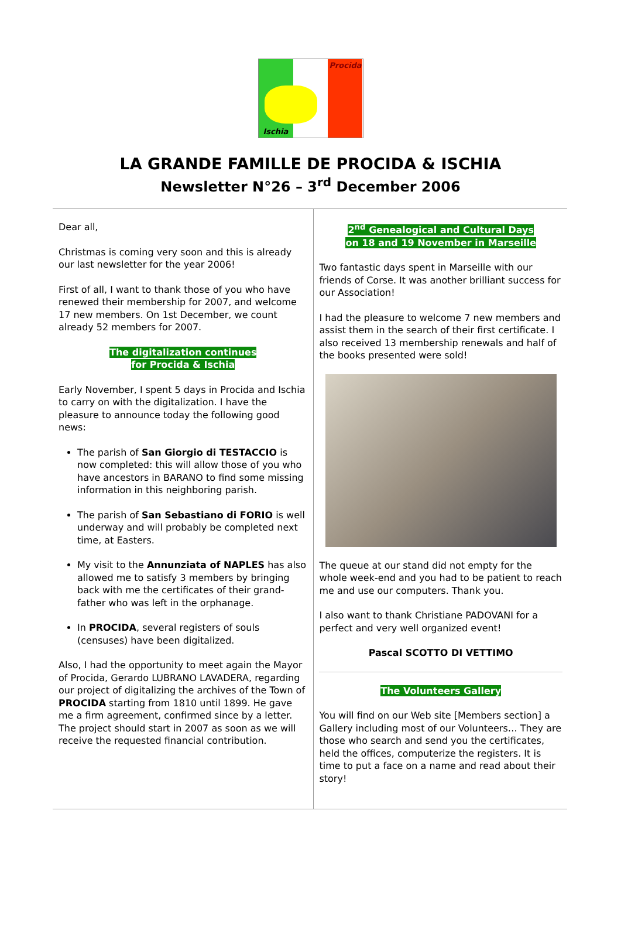Procida
Ischia
LA GRANDE FAMILLE DE PROCIDA & ISCHIA
Newsletter N°26 – 3<sup>rd</sup> December 2006
Dear all,
Christmas is coming very soon and this is already our last newsletter for the year 2006!
First of all, I want to thank those of you who have renewed their membership for 2007, and welcome 17 new members. On 1st December, we count already 52 members for 2007.
The digitalization continues
for Procida & Ischia
Early November, I spent 5 days in Procida and Ischia to carry on with the digitalization. I have the pleasure to announce today the following good news:
The parish of San Giorgio di TESTACCIO is now completed: this will allow those of you who have ancestors in BARANO to find some missing information in this neighboring parish.
The parish of San Sebastiano di FORIO is well underway and will probably be completed next time, at Easters.
My visit to the Annunziata of NAPLES has also allowed me to satisfy 3 members by bringing back with me the certificates of their grand-father who was left in the orphanage.
In PROCIDA, several registers of souls (censuses) have been digitalized.
Also, I had the opportunity to meet again the Mayor of Procida, Gerardo LUBRANO LAVADERA, regarding our project of digitalizing the archives of the Town of PROCIDA starting from 1810 until 1899. He gave me a firm agreement, confirmed since by a letter. The project should start in 2007 as soon as we will receive the requested financial contribution.
2<sup>nd</sup> Genealogical and Cultural Days
on 18 and 19 November in Marseille
Two fantastic days spent in Marseille with our friends of Corse. It was another brilliant success for our Association!
I had the pleasure to welcome 7 new members and assist them in the search of their first certificate. I also received 13 membership renewals and half of the books presented were sold!
The queue at our stand did not empty for the whole week-end and you had to be patient to reach me and use our computers. Thank you.
I also want to thank Christiane PADOVANI for a perfect and very well organized event!
Pascal SCOTTO DI VETTIMO
The Volunteers Gallery
You will find on our Web site [Members section] a Gallery including most of our Volunteers… They are those who search and send you the certificates, held the offices, computerize the registers. It is time to put a face on a name and read about their story!